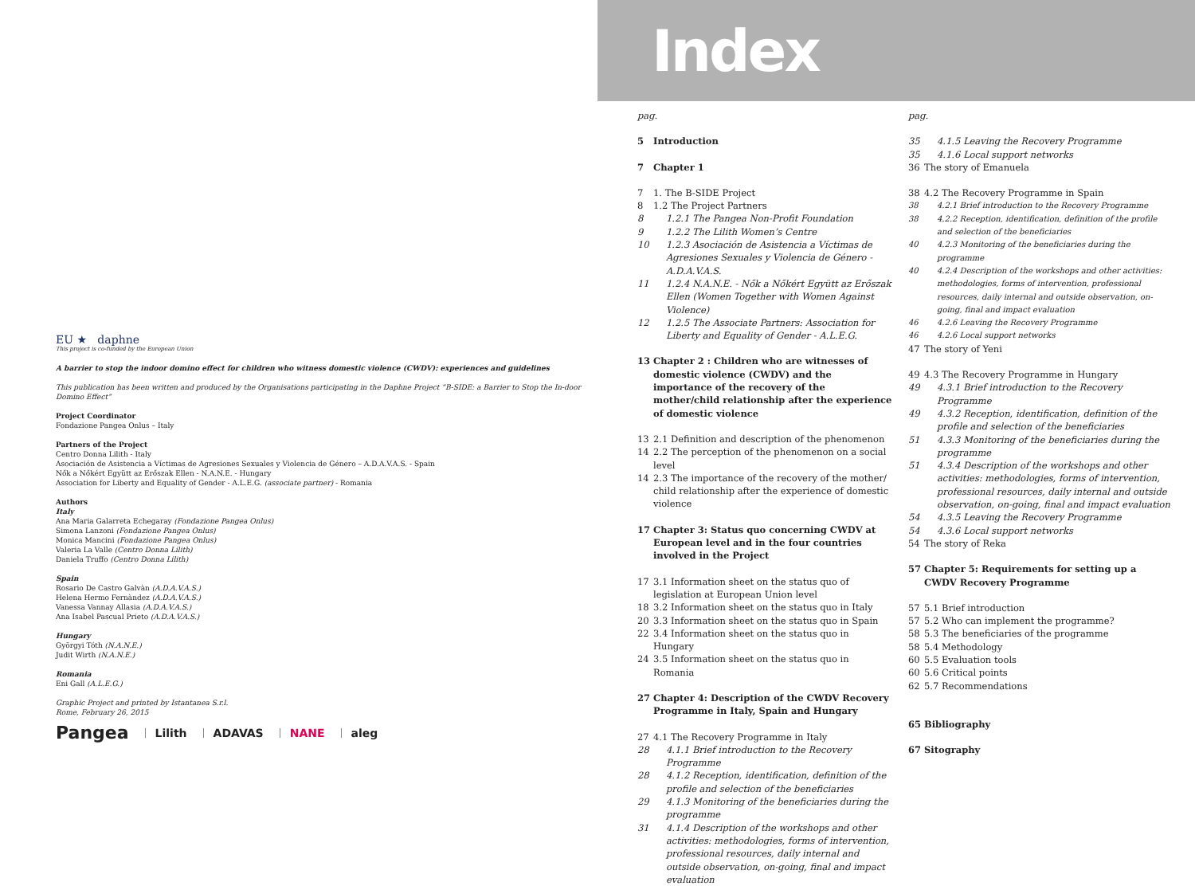EU ★ daphne
This project is co-funded by the European Union
A barrier to stop the indoor domino effect for children who witness domestic violence (CWDV): experiences and guidelines
This publication has been written and produced by the Organisations participating in the Daphne Project “B-SIDE: a Barrier to Stop the In-door Domino Effect”
Project Coordinator
Fondazione Pangea Onlus – Italy
Partners of the Project
Centro Donna Lilith - Italy
Asociación de Asistencia a Víctimas de Agresiones Sexuales y Violencia de Género – A.D.A.V.A.S. - Spain
Nők a Nőkért Együtt az Erőszak Ellen - N.A.N.E. - Hungary
Association for Liberty and Equality of Gender - A.L.E.G. (associate partner) - Romania
Authors
Italy
Ana Maria Galarreta Echegaray (Fondazione Pangea Onlus)
Simona Lanzoni (Fondazione Pangea Onlus)
Monica Mancini (Fondazione Pangea Onlus)
Valeria La Valle (Centro Donna Lilith)
Daniela Truffo (Centro Donna Lilith)
Spain
Rosario De Castro Galvàn (A.D.A.V.A.S.)
Helena Hermo Fernàndez (A.D.A.V.A.S.)
Vanessa Vannay Allasia (A.D.A.V.A.S.)
Ana Isabel Pascual Prieto (A.D.A.V.A.S.)
Hungary
Györgyi Tóth (N.A.N.E.)
Judit Wirth (N.A.N.E.)
Romania
Eni Gall (A.L.E.G.)
Graphic Project and printed by Istantanea S.r.l.
Rome, February 26, 2015
Pangea
Lilith ADAVAS NANE aleg
Index
pag.
5 Introduction
7 Chapter 1
7 1. The B-SIDE Project
8 1.2 The Project Partners
8 1.2.1 The Pangea Non-Profit Foundation
9 1.2.2 The Lilith Women’s Centre
10 1.2.3 Asociación de Asistencia a Víctimas de Agresiones Sexuales y Violencia de Género - A.D.A.V.A.S.
11 1.2.4 N.A.N.E. - Nők a Nőkért Együtt az Erőszak Ellen (Women Together with Women Against Violence)
12 1.2.5 The Associate Partners: Association for Liberty and Equality of Gender - A.L.E.G.
13 Chapter 2 : Children who are witnesses of domestic violence (CWDV) and the importance of the recovery of the mother/child relationship after the experience of domestic violence
13 2.1 Definition and description of the phenomenon
14 2.2 The perception of the phenomenon on a social level
14 2.3 The importance of the recovery of the mother/ child relationship after the experience of domestic violence
17 Chapter 3: Status quo concerning CWDV at European level and in the four countries involved in the Project
17 3.1 Information sheet on the status quo of legislation at European Union level
18 3.2 Information sheet on the status quo in Italy
20 3.3 Information sheet on the status quo in Spain
22 3.4 Information sheet on the status quo in Hungary
24 3.5 Information sheet on the status quo in Romania
27 Chapter 4: Description of the CWDV Recovery Programme in Italy, Spain and Hungary
27 4.1 The Recovery Programme in Italy
28 4.1.1 Brief introduction to the Recovery Programme
28 4.1.2 Reception, identification, definition of the profile and selection of the beneficiaries
29 4.1.3 Monitoring of the beneficiaries during the programme
31 4.1.4 Description of the workshops and other activities: methodologies, forms of intervention, professional resources, daily internal and outside observation, on-going, final and impact evaluation
pag.
35 4.1.5 Leaving the Recovery Programme
35 4.1.6 Local support networks
36 The story of Emanuela
38 4.2 The Recovery Programme in Spain
38 4.2.1 Brief introduction to the Recovery Programme
38 4.2.2 Reception, identification, definition of the profile and selection of the beneficiaries
40 4.2.3 Monitoring of the beneficiaries during the programme
40 4.2.4 Description of the workshops and other activities: methodologies, forms of intervention, professional resources, daily internal and outside observation, on-going, final and impact evaluation
46 4.2.6 Leaving the Recovery Programme
46 4.2.6 Local support networks
47 The story of Yeni
49 4.3 The Recovery Programme in Hungary
49 4.3.1 Brief introduction to the Recovery Programme
49 4.3.2 Reception, identification, definition of the profile and selection of the beneficiaries
51 4.3.3 Monitoring of the beneficiaries during the programme
51 4.3.4 Description of the workshops and other activities: methodologies, forms of intervention, professional resources, daily internal and outside observation, on-going, final and impact evaluation
54 4.3.5 Leaving the Recovery Programme
54 4.3.6 Local support networks
54 The story of Reka
57 Chapter 5: Requirements for setting up a CWDV Recovery Programme
57 5.1 Brief introduction
57 5.2 Who can implement the programme?
58 5.3 The beneficiaries of the programme
58 5.4 Methodology
60 5.5 Evaluation tools
60 5.6 Critical points
62 5.7 Recommendations
65 Bibliography
67 Sitography